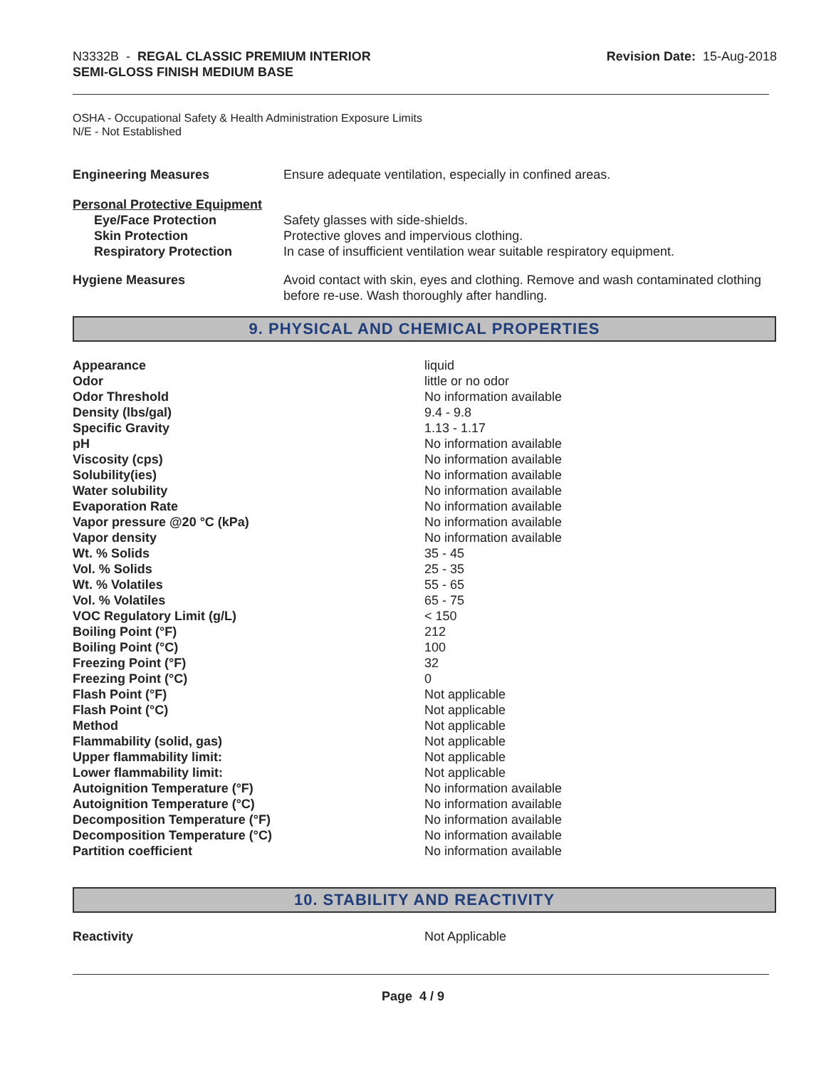N3332B - REGAL CLASSIC PREMIUM INTERIOR
SEMI-GLOSS FINISH MEDIUM BASE
Revision Date: 15-Aug-2018
OSHA - Occupational Safety & Health Administration Exposure Limits
N/E - Not Established
| Engineering Measures | Ensure adequate ventilation, especially in confined areas. |
| Personal Protective Equipment | |
| Eye/Face Protection | Safety glasses with side-shields. |
| Skin Protection | Protective gloves and impervious clothing. |
| Respiratory Protection | In case of insufficient ventilation wear suitable respiratory equipment. |
| Hygiene Measures | Avoid contact with skin, eyes and clothing. Remove and wash contaminated clothing before re-use. Wash thoroughly after handling. |
9. PHYSICAL AND CHEMICAL PROPERTIES
| Appearance | liquid |
| Odor | little or no odor |
| Odor Threshold | No information available |
| Density (lbs/gal) | 9.4 - 9.8 |
| Specific Gravity | 1.13 - 1.17 |
| pH | No information available |
| Viscosity (cps) | No information available |
| Solubility(ies) | No information available |
| Water solubility | No information available |
| Evaporation Rate | No information available |
| Vapor pressure @20 °C (kPa) | No information available |
| Vapor density | No information available |
| Wt. % Solids | 35 - 45 |
| Vol. % Solids | 25 - 35 |
| Wt. % Volatiles | 55 - 65 |
| Vol. % Volatiles | 65 - 75 |
| VOC Regulatory Limit (g/L) | < 150 |
| Boiling Point (°F) | 212 |
| Boiling Point (°C) | 100 |
| Freezing Point (°F) | 32 |
| Freezing Point (°C) | 0 |
| Flash Point (°F) | Not applicable |
| Flash Point (°C) | Not applicable |
| Method | Not applicable |
| Flammability (solid, gas) | Not applicable |
| Upper flammability limit: | Not applicable |
| Lower flammability limit: | Not applicable |
| Autoignition Temperature (°F) | No information available |
| Autoignition Temperature (°C) | No information available |
| Decomposition Temperature (°F) | No information available |
| Decomposition Temperature (°C) | No information available |
| Partition coefficient | No information available |
10. STABILITY AND REACTIVITY
| Reactivity | Not Applicable |
Page 4 / 9